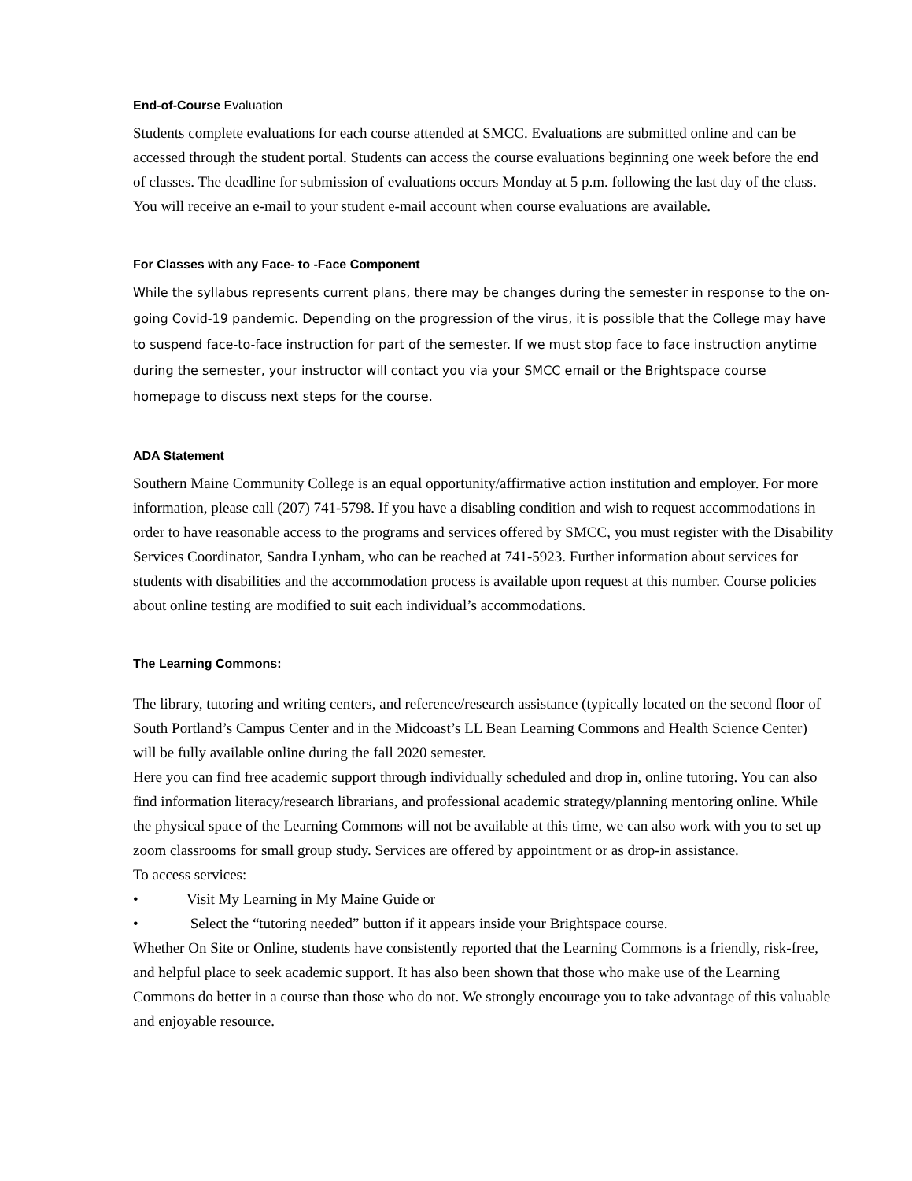End-of-Course Evaluation
Students complete evaluations for each course attended at SMCC. Evaluations are submitted online and can be accessed through the student portal. Students can access the course evaluations beginning one week before the end of classes. The deadline for submission of evaluations occurs Monday at 5 p.m. following the last day of the class. You will receive an e-mail to your student e-mail account when course evaluations are available.
For Classes with any Face- to -Face Component
While the syllabus represents current plans, there may be changes during the semester in response to the on-going Covid-19 pandemic. Depending on the progression of the virus, it is possible that the College may have to suspend face-to-face instruction for part of the semester. If we must stop face to face instruction anytime during the semester, your instructor will contact you via your SMCC email or the Brightspace course homepage to discuss next steps for the course.
ADA Statement
Southern Maine Community College is an equal opportunity/affirmative action institution and employer. For more information, please call (207) 741-5798. If you have a disabling condition and wish to request accommodations in order to have reasonable access to the programs and services offered by SMCC, you must register with the Disability Services Coordinator, Sandra Lynham, who can be reached at 741-5923. Further information about services for students with disabilities and the accommodation process is available upon request at this number. Course policies about online testing are modified to suit each individual’s accommodations.
The Learning Commons:
The library, tutoring and writing centers, and reference/research assistance (typically located on the second floor of South Portland’s Campus Center and in the Midcoast’s LL Bean Learning Commons and Health Science Center) will be fully available online during the fall 2020 semester.
Here you can find free academic support through individually scheduled and drop in, online tutoring. You can also find information literacy/research librarians, and professional academic strategy/planning mentoring online. While the physical space of the Learning Commons will not be available at this time, we can also work with you to set up zoom classrooms for small group study. Services are offered by appointment or as drop-in assistance.
To access services:
• Visit My Learning in My Maine Guide or
• Select the “tutoring needed” button if it appears inside your Brightspace course.
Whether On Site or Online, students have consistently reported that the Learning Commons is a friendly, risk-free, and helpful place to seek academic support. It has also been shown that those who make use of the Learning Commons do better in a course than those who do not. We strongly encourage you to take advantage of this valuable and enjoyable resource.